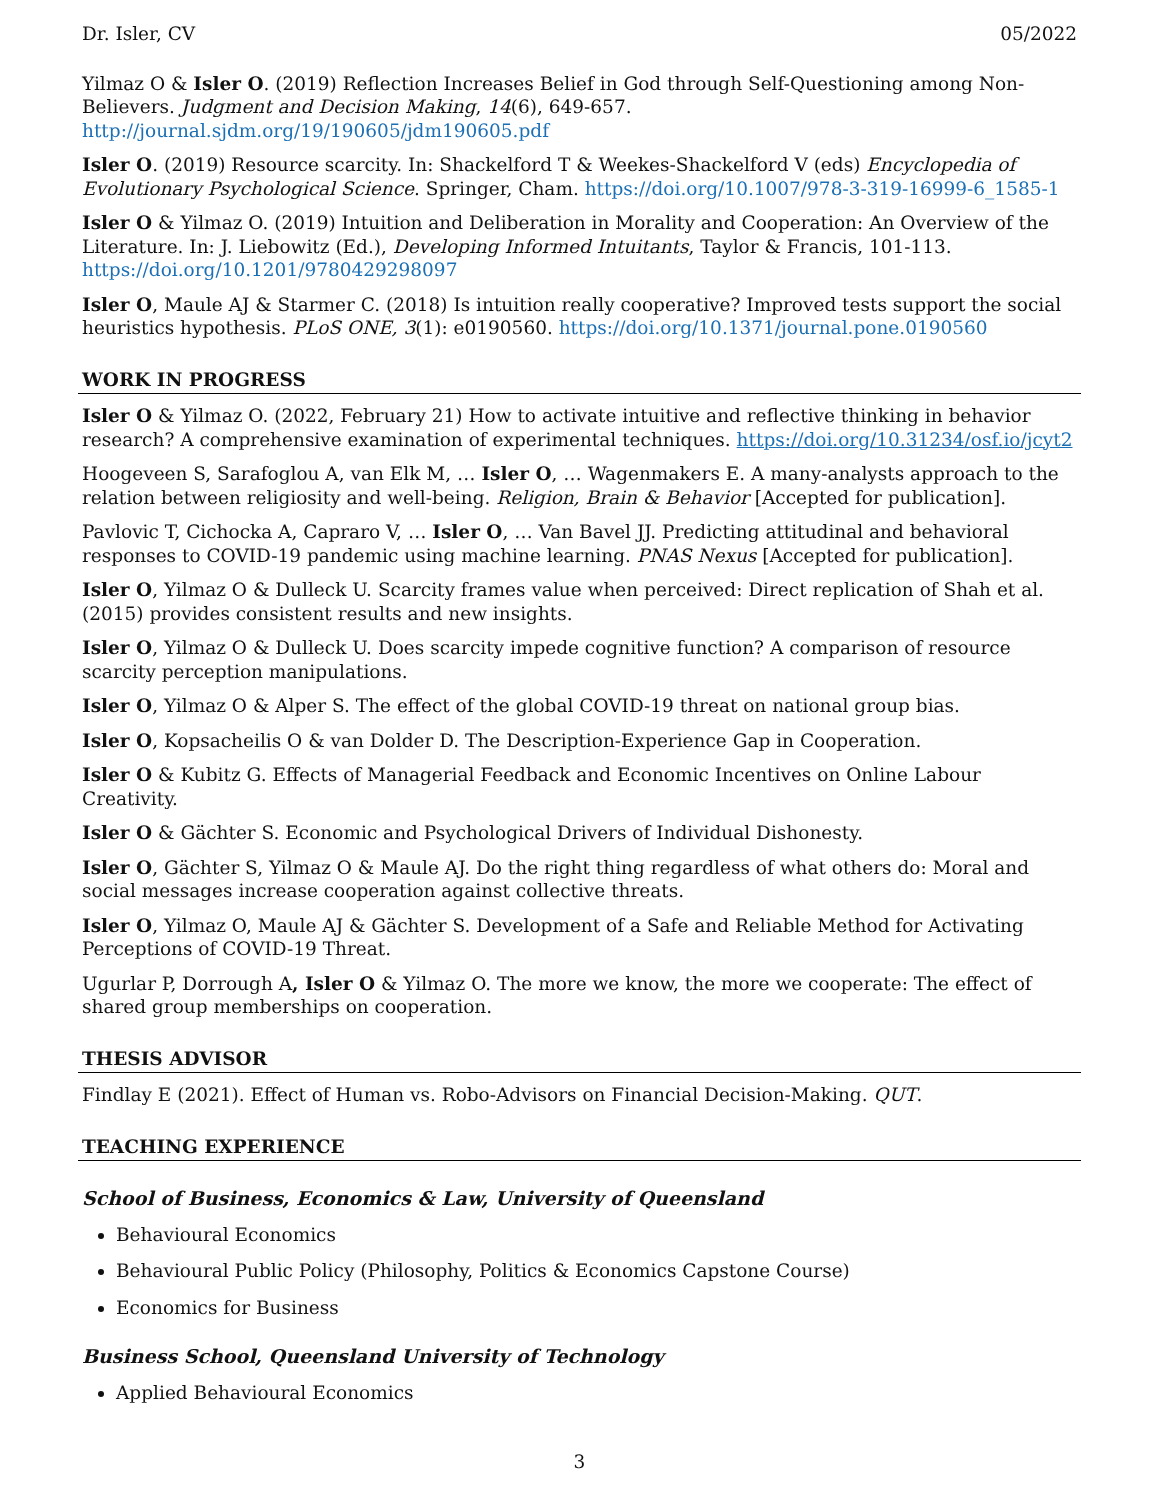Dr. Isler, CV 05/2022
Yilmaz O & Isler O. (2019) Reflection Increases Belief in God through Self-Questioning among Non-Believers. Judgment and Decision Making, 14(6), 649-657. http://journal.sjdm.org/19/190605/jdm190605.pdf
Isler O. (2019) Resource scarcity. In: Shackelford T & Weekes-Shackelford V (eds) Encyclopedia of Evolutionary Psychological Science. Springer, Cham. https://doi.org/10.1007/978-3-319-16999-6_1585-1
Isler O & Yilmaz O. (2019) Intuition and Deliberation in Morality and Cooperation: An Overview of the Literature. In: J. Liebowitz (Ed.), Developing Informed Intuitants, Taylor & Francis, 101-113. https://doi.org/10.1201/9780429298097
Isler O, Maule AJ & Starmer C. (2018) Is intuition really cooperative? Improved tests support the social heuristics hypothesis. PLoS ONE, 3(1): e0190560. https://doi.org/10.1371/journal.pone.0190560
WORK IN PROGRESS
Isler O & Yilmaz O. (2022, February 21) How to activate intuitive and reflective thinking in behavior research? A comprehensive examination of experimental techniques. https://doi.org/10.31234/osf.io/jcyt2
Hoogeveen S, Sarafoglou A, van Elk M, … Isler O, … Wagenmakers E. A many-analysts approach to the relation between religiosity and well-being. Religion, Brain & Behavior [Accepted for publication].
Pavlovic T, Cichocka A, Capraro V, … Isler O, … Van Bavel JJ. Predicting attitudinal and behavioral responses to COVID-19 pandemic using machine learning. PNAS Nexus [Accepted for publication].
Isler O, Yilmaz O & Dulleck U. Scarcity frames value when perceived: Direct replication of Shah et al. (2015) provides consistent results and new insights.
Isler O, Yilmaz O & Dulleck U. Does scarcity impede cognitive function? A comparison of resource scarcity perception manipulations.
Isler O, Yilmaz O & Alper S. The effect of the global COVID-19 threat on national group bias.
Isler O, Kopsacheilis O & van Dolder D. The Description-Experience Gap in Cooperation.
Isler O & Kubitz G. Effects of Managerial Feedback and Economic Incentives on Online Labour Creativity.
Isler O & Gächter S. Economic and Psychological Drivers of Individual Dishonesty.
Isler O, Gächter S, Yilmaz O & Maule AJ. Do the right thing regardless of what others do: Moral and social messages increase cooperation against collective threats.
Isler O, Yilmaz O, Maule AJ & Gächter S. Development of a Safe and Reliable Method for Activating Perceptions of COVID-19 Threat.
Ugurlar P, Dorrough A, Isler O & Yilmaz O. The more we know, the more we cooperate: The effect of shared group memberships on cooperation.
THESIS ADVISOR
Findlay E (2021). Effect of Human vs. Robo-Advisors on Financial Decision-Making. QUT.
TEACHING EXPERIENCE
School of Business, Economics & Law, University of Queensland
Behavioural Economics
Behavioural Public Policy (Philosophy, Politics & Economics Capstone Course)
Economics for Business
Business School, Queensland University of Technology
Applied Behavioural Economics
3